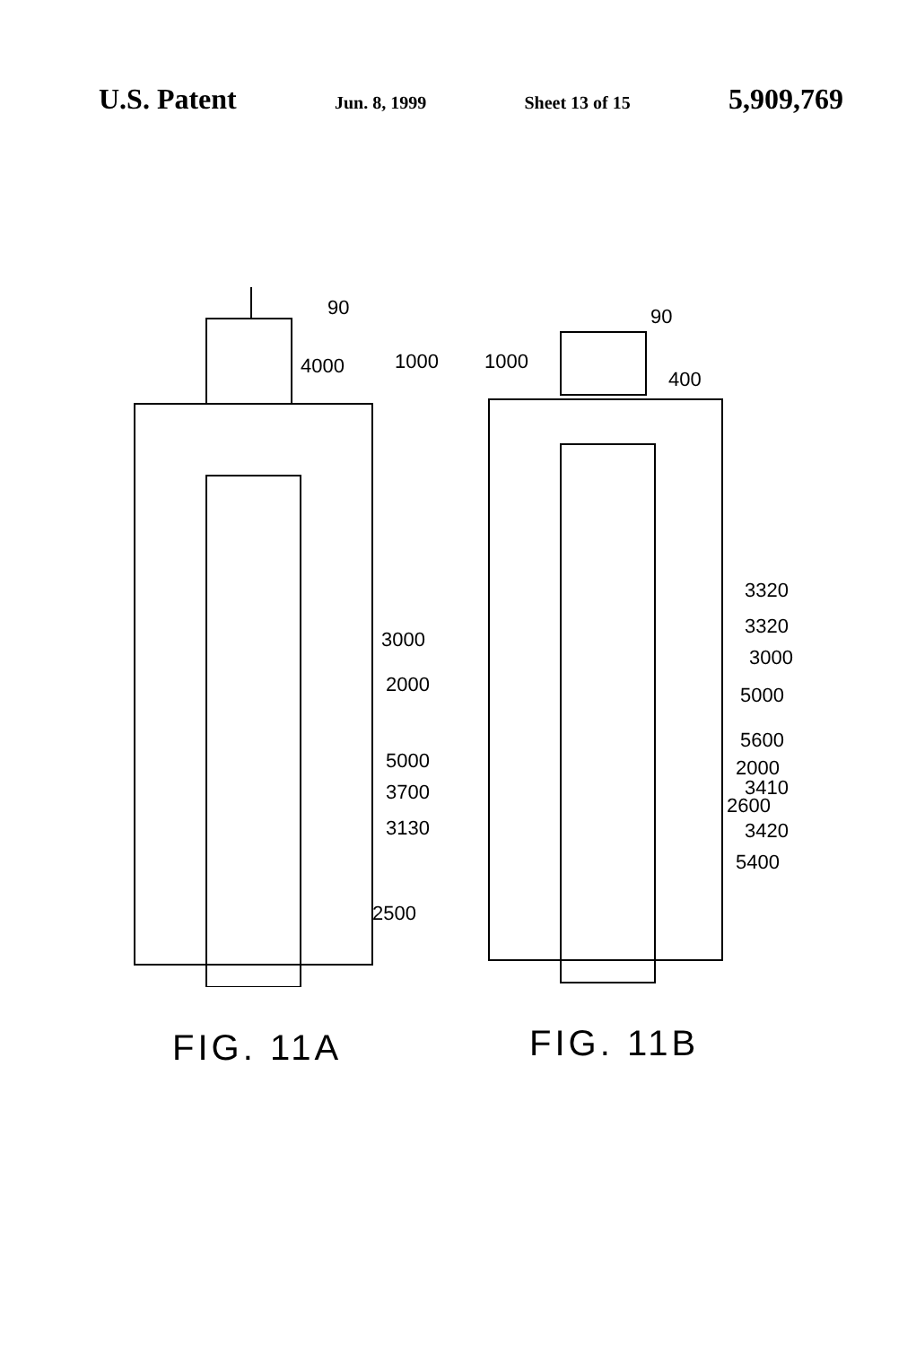U.S. Patent Jun. 8, 1999 Sheet 13 of 15 5,909,769
90
4000
1000
3000
2000
5000
3700
3130
2500
90
1000
400
3320
3320
3000
5000
5600
2000
3410
2600
3420
5400
FIG. 11A FIG. 11B